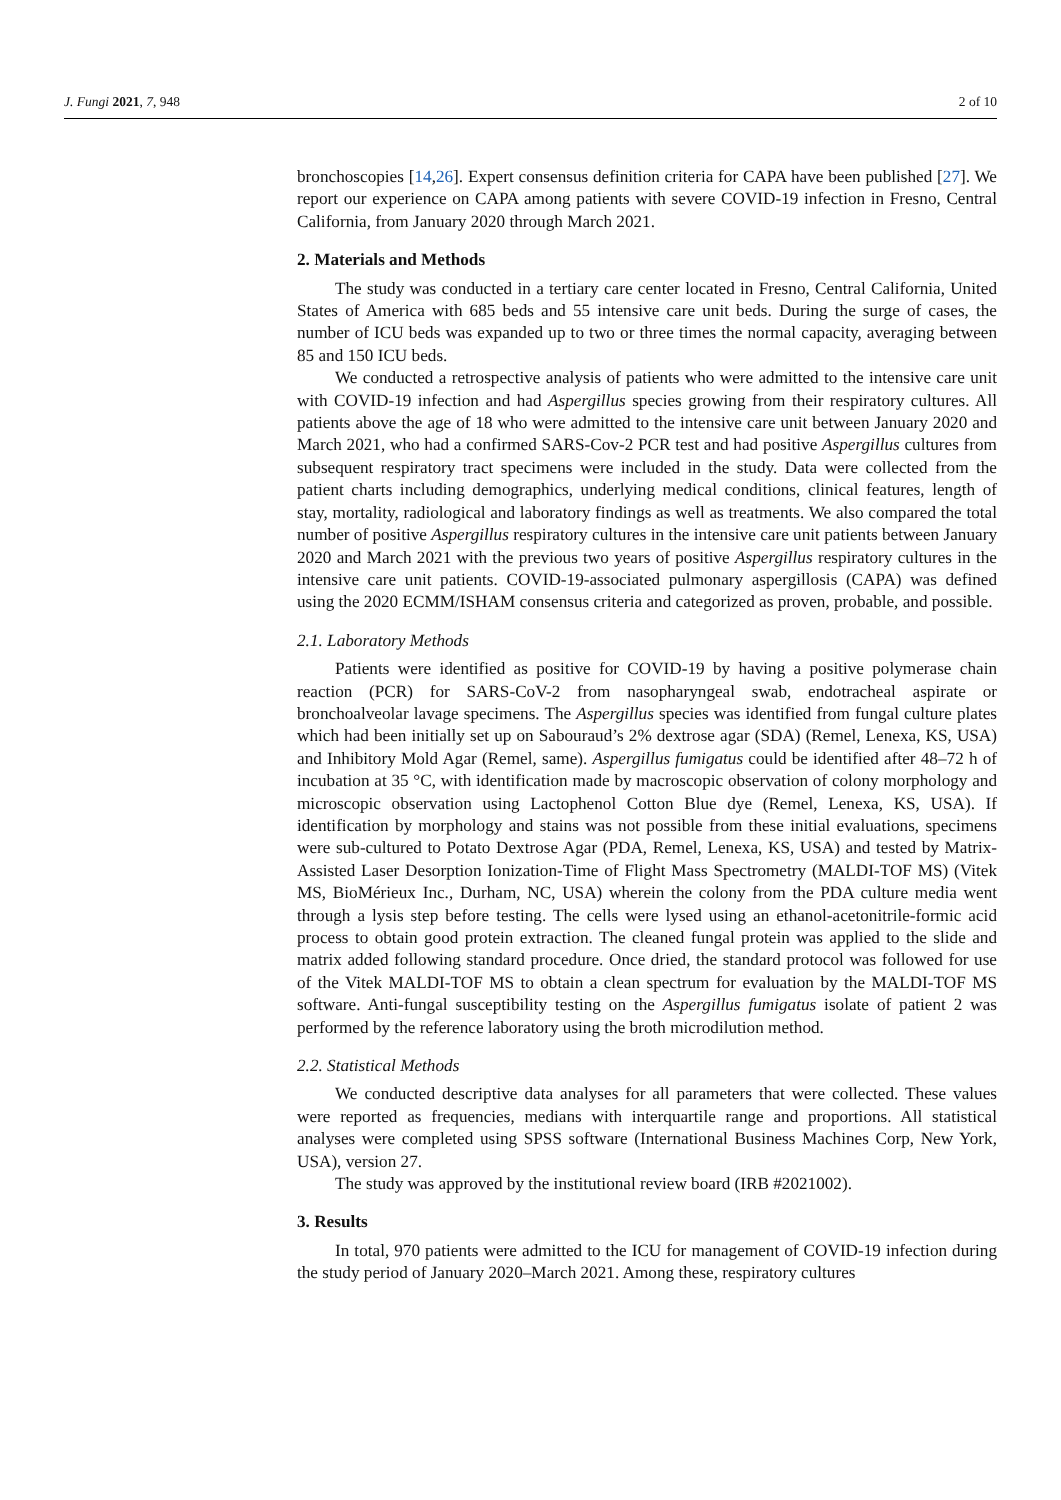J. Fungi 2021, 7, 948 2 of 10
bronchoscopies [14,26]. Expert consensus definition criteria for CAPA have been published [27]. We report our experience on CAPA among patients with severe COVID-19 infection in Fresno, Central California, from January 2020 through March 2021.
2. Materials and Methods
The study was conducted in a tertiary care center located in Fresno, Central California, United States of America with 685 beds and 55 intensive care unit beds. During the surge of cases, the number of ICU beds was expanded up to two or three times the normal capacity, averaging between 85 and 150 ICU beds.
We conducted a retrospective analysis of patients who were admitted to the intensive care unit with COVID-19 infection and had Aspergillus species growing from their respiratory cultures. All patients above the age of 18 who were admitted to the intensive care unit between January 2020 and March 2021, who had a confirmed SARS-Cov-2 PCR test and had positive Aspergillus cultures from subsequent respiratory tract specimens were included in the study. Data were collected from the patient charts including demographics, underlying medical conditions, clinical features, length of stay, mortality, radiological and laboratory findings as well as treatments. We also compared the total number of positive Aspergillus respiratory cultures in the intensive care unit patients between January 2020 and March 2021 with the previous two years of positive Aspergillus respiratory cultures in the intensive care unit patients. COVID-19-associated pulmonary aspergillosis (CAPA) was defined using the 2020 ECMM/ISHAM consensus criteria and categorized as proven, probable, and possible.
2.1. Laboratory Methods
Patients were identified as positive for COVID-19 by having a positive polymerase chain reaction (PCR) for SARS-CoV-2 from nasopharyngeal swab, endotracheal aspirate or bronchoalveolar lavage specimens. The Aspergillus species was identified from fungal culture plates which had been initially set up on Sabouraud’s 2% dextrose agar (SDA) (Remel, Lenexa, KS, USA) and Inhibitory Mold Agar (Remel, same). Aspergillus fumigatus could be identified after 48–72 h of incubation at 35 °C, with identification made by macroscopic observation of colony morphology and microscopic observation using Lactophenol Cotton Blue dye (Remel, Lenexa, KS, USA). If identification by morphology and stains was not possible from these initial evaluations, specimens were sub-cultured to Potato Dextrose Agar (PDA, Remel, Lenexa, KS, USA) and tested by Matrix-Assisted Laser Desorption Ionization-Time of Flight Mass Spectrometry (MALDI-TOF MS) (Vitek MS, BioMérieux Inc., Durham, NC, USA) wherein the colony from the PDA culture media went through a lysis step before testing. The cells were lysed using an ethanol-acetonitrile-formic acid process to obtain good protein extraction. The cleaned fungal protein was applied to the slide and matrix added following standard procedure. Once dried, the standard protocol was followed for use of the Vitek MALDI-TOF MS to obtain a clean spectrum for evaluation by the MALDI-TOF MS software. Anti-fungal susceptibility testing on the Aspergillus fumigatus isolate of patient 2 was performed by the reference laboratory using the broth microdilution method.
2.2. Statistical Methods
We conducted descriptive data analyses for all parameters that were collected. These values were reported as frequencies, medians with interquartile range and proportions. All statistical analyses were completed using SPSS software (International Business Machines Corp, New York, USA), version 27.
The study was approved by the institutional review board (IRB #2021002).
3. Results
In total, 970 patients were admitted to the ICU for management of COVID-19 infection during the study period of January 2020–March 2021. Among these, respiratory cultures